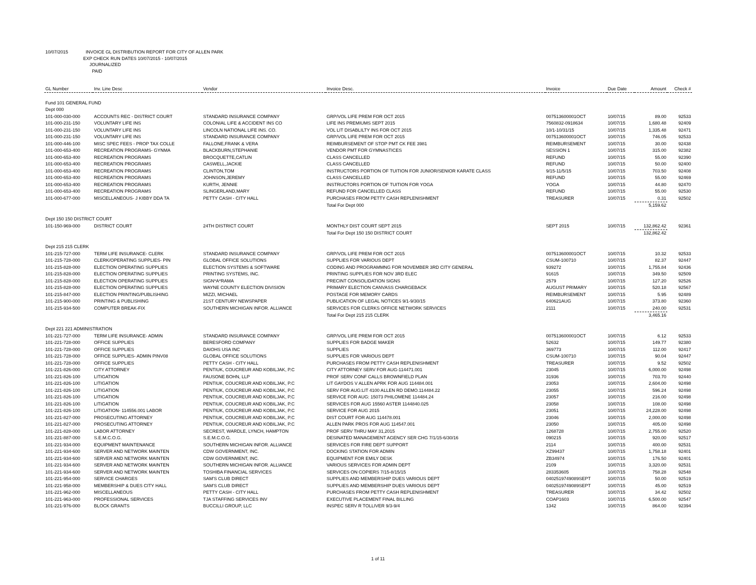10/07/2015 INVOICE GL DISTRIBUTION REPORT FOR CITY OF ALLEN PARK
EXP CHECK RUN DATES 10/07/2015 - 10/07/2015
JOURNALIZED
PAID
| GL Number | Inv. Line Desc | Vendor | Invoice Desc. | Invoice | Due Date | Amount | Check # |
| --- | --- | --- | --- | --- | --- | --- | --- |
| Fund 101 GENERAL FUND | | | | | | | |
| Dept 000 | | | | | | | |
| 101-000-030-000 | ACCOUNTS REC - DISTRICT COURT | STANDARD INSURANCE COMPANY | GRP/VOL LIFE PREM FOR OCT 2015 | 007513600001OCT | 10/07/15 | 89.00 | 92533 |
| 101-000-231-150 | VOLUNTARY LIFE INS | COLONIAL LIFE & ACCIDENT INS CO | LIFE INS PREMIUMS SEPT 2015 | 7560832-0918634 | 10/07/15 | 1,680.48 | 92409 |
| 101-000-231-150 | VOLUNTARY LIFE INS | LINCOLN NATIONAL LIFE INS. CO. | VOL LIT DISABLILTY INS FOR OCT 2015 | 10/1-10/31/15 | 10/07/15 | 1,335.48 | 92471 |
| 101-000-231-150 | VOLUNTARY LIFE INS | STANDARD INSURANCE COMPANY | GRP/VOL LIFE PREM FOR OCT 2015 | 007513600001OCT | 10/07/15 | 746.05 | 92533 |
| 101-000-446-100 | MISC SPEC FEES - PROP TAX COLLE | FALLONE,FRANK & VERA | REIMBURSEMENT OF STOP PMT CK FEE 3981 | REIMBURSEMENT | 10/07/15 | 30.00 | 92438 |
| 101-000-653-400 | RECREATION PROGRAMS- GYNMA | BLACKBURN,STEPHANIE | VENDOR PMT FOR GYMNASTICES | SESSION 1 | 10/07/15 | 315.00 | 92382 |
| 101-000-653-400 | RECREATION PROGRAMS | BROCQUETTE,CATLIN | CLASS CANCELLED | REFUND | 10/07/15 | 55.00 | 92390 |
| 101-000-653-400 | RECREATION PROGRAMS | CASWELL,JACKIE | CLASS CANCELLED | REFUND | 10/07/15 | 50.00 | 92400 |
| 101-000-653-400 | RECREATION PROGRAMS | CLINTON,TOM | INSTRUCTORS PORTION OF TUITION FOR JUNIOR/SENIOR KARATE CLASS | 9/15-11/5/15 | 10/07/15 | 703.50 | 92408 |
| 101-000-653-400 | RECREATION PROGRAMS | JOHNSON,JEREMY | CLASS CANCELLED | REFUND | 10/07/15 | 55.00 | 92469 |
| 101-000-653-400 | RECREATION PROGRAMS | KURTH, JENNIE | INSTRUCTORS PORTION OF TUITION FOR YOGA | YOGA | 10/07/15 | 44.80 | 92470 |
| 101-000-653-400 | RECREATION PROGRAMS | SLINGERLAND,MARY | REFUND FOR CANCELLED CLASS | REFUND | 10/07/15 | 55.00 | 92530 |
| 101-000-677-000 | MISCELLANEOUS- J KIBBY DDA TA | PETTY CASH - CITY HALL | PURCHASES FROM PETTY CASH REPLENISHMENT | TREASURER | 10/07/15 | 0.31 | 92502 |
| | | | Total For Dept 000 | | | 5,159.62 | |
| Dept 150 150 DISTRICT COURT | | | | | | | |
| 101-150-969-000 | DISTRICT COURT | 24TH DISTRICT COURT | MONTHLY DIST COURT SEPT 2015 | SEPT 2015 | 10/07/15 | 132,862.42 | 92361 |
| | | | Total For Dept 150 150 DISTRICT COURT | | | 132,862.42 | |
| Dept 215 215 CLERK | | | | | | | |
| 101-215-727-000 | TERM LIFE INSURANCE- CLERK | STANDARD INSURANCE COMPANY | GRP/VOL LIFE PREM FOR OCT 2015 | 007513600001OCT | 10/07/15 | 10.32 | 92533 |
| 101-215-728-000 | CLERK/OPERATING SUPPLIES- PIN | GLOBAL OFFICE SOLUTIONS | SUPPLIES FOR VARIOUS DEPT | CSUM-100710 | 10/07/15 | 82.37 | 92447 |
| 101-215-828-000 | ELECTION OPERATING SUPPLIES | ELECTION SYSTEMS & SOFTWARE | CODING AND PROGRAMMNG FOR NOVEMBER 3RD CITY GENERAL | 939272 | 10/07/15 | 1,755.84 | 92436 |
| 101-215-828-000 | ELECTION OPERATING SUPPLIES | PRINTING SYSTEMS, INC. | PRINTING SUPPLIES FOR NOV 3RD ELEC | 91615 | 10/07/15 | 349.50 | 92509 |
| 101-215-828-000 | ELECTION OPERATING SUPPLIES | SIGN*A*RAMA | PRECINT CONSOLIDATION SIGNS | 2579 | 10/07/15 | 127.20 | 92526 |
| 101-215-828-000 | ELECTION OPERATING SUPPLIES | WAYNE COUNTY ELECTION DIVISION | PRIMARY ELECTION CANVASS CHARGEBACK | AUGUST PRIMARY | 10/07/15 | 520.18 | 92567 |
| 101-215-847-000 | ELECTION PRINTING/PUBLISHING | MIZZI, MICHAEL | POSTAGE FOR MEMORY CARDS | REIMBURSEMENT | 10/07/15 | 5.95 | 92489 |
| 101-215-900-000 | PRINTING & PUBLISHING | 21ST CENTURY NEWSPAPER | PUBLICATION OF LEGAL NOTICES 9/1-9/30/15 | 640621AUG | 10/07/15 | 373.80 | 92360 |
| 101-215-934-500 | COMPUTER BREAK-FIX | SOUTHERN MICHIGAN INFOR. ALLIANCE | SERVICES FOR CLERKS OFFICE NETWORK SERVICES | 2111 | 10/07/15 | 240.00 | 92531 |
| | | | Total For Dept 215 215 CLERK | | | 3,465.16 | |
| Dept 221 221 ADMINISTRATION | | | | | | | |
| 101-221-727-000 | TERM LIFE INSURANCE- ADMIN | STANDARD INSURANCE COMPANY | GRP/VOL LIFE PREM FOR OCT 2015 | 007513600001OCT | 10/07/15 | 6.12 | 92533 |
| 101-221-728-000 | OFFICE SUPPLIES | BERESFORD COMPANY | SUPPLIES FOR BADGE MAKER | 52632 | 10/07/15 | 149.77 | 92380 |
| 101-221-728-000 | OFFICE SUPPLIES | DAIOHS USA INC | SUPPLIES | 369773 | 10/07/15 | 112.00 | 92417 |
| 101-221-728-000 | OFFICE SUPPLIES- ADMIN PINV08 | GLOBAL OFFICE SOLUTIONS | SUPPLIES FOR VARIOUS DEPT | CSUM-100710 | 10/07/15 | 90.04 | 92447 |
| 101-221-728-000 | OFFICE SUPPLIES | PETTY CASH - CITY HALL | PURCHASES FROM PETTY CASH REPLENISHMENT | TREASURER | 10/07/15 | 9.52 | 92502 |
| 101-221-826-000 | CITY ATTORNEY | PENTIUK, COUCREUR AND KOBILJAK, P.C | CITY ATTORNEY SERV FOR AUG-114471.001 | 23045 | 10/07/15 | 6,000.00 | 92498 |
| 101-221-826-100 | LITIGATION | FAUSONE BOHN, LLP | PROF SERV CONF CALLS BROWNFIELD PLAN | 31936 | 10/07/15 | 703.70 | 92440 |
| 101-221-826-100 | LITIGATION | PENTIUK, COUCREUR AND KOBILJAK, P.C | LIT GAYDOS V ALLEN APRK FOR AUG 114484.001 | 23053 | 10/07/15 | 2,604.00 | 92498 |
| 101-221-826-100 | LITIGATION | PENTIUK, COUCREUR AND KOBILJAK, P.C | SERV FOR AUG:LIT 4100 ALLEN RD DEMO.114484.22 | 23055 | 10/07/15 | 596.24 | 92498 |
| 101-221-826-100 | LITIGATION | PENTIUK, COUCREUR AND KOBILJAK, P.C | SERVICE FOR AUG: 15073 PHILOMENE 114484.24 | 23057 | 10/07/15 | 216.00 | 92498 |
| 101-221-826-100 | LITIGATION | PENTIUK, COUCREUR AND KOBILJAK, P.C | SERVICES FOR AUG 15560 ASTER 1144840.025 | 23058 | 10/07/15 | 108.00 | 92498 |
| 101-221-826-100 | LITIGATION- 114556.001 LABOR | PENTIUK, COUCREUR AND KOBILJAK, P.C | SERVICE FOR AUG 2015 | 23051 | 10/07/15 | 24,228.00 | 92498 |
| 101-221-827-000 | PROSECUTING ATTORNEY | PENTIUK, COUCREUR AND KOBILJAK, P.C | DIST COURT FOR AUG 114478.001 | 23046 | 10/07/15 | 2,000.00 | 92498 |
| 101-221-827-000 | PROSECUTING ATTORNEY | PENTIUK, COUCREUR AND KOBILJAK, P.C | ALLEN PARK PROS FOR AUG 114547.001 | 23050 | 10/07/15 | 405.00 | 92498 |
| 101-221-828-000 | LABOR ATTORNEY | SECREST, WARDLE, LYNCH, HAMPTON | PROF SERV THRU MAY 31,2015 | 1268728 | 10/07/15 | 2,755.00 | 92520 |
| 101-221-887-000 | S.E.M.C.O.G. | S.E.M.C.O.G. | DESINATED MANAGEMENT AGENCY SER CHG 7/1/15-6/30/16 | 090215 | 10/07/15 | 920.00 | 92517 |
| 101-221-934-000 | EQUIPMENT MAINTENANCE | SOUTHERN MICHIGAN INFOR. ALLIANCE | SERVICES FOR FIRE DEPT SUPPORT | 2114 | 10/07/15 | 400.00 | 92531 |
| 101-221-934-600 | SERVER AND NETWORK MAINTEN | CDW GOVERNMENT, INC. | DOCKING STATION FOR ADMIN | XZ99437 | 10/07/15 | 1,758.18 | 92401 |
| 101-221-934-600 | SERVER AND NETWORK MAINTEN | CDW GOVERNMENT, INC. | EQUIPMENT FOR EMILY DESK | ZB34974 | 10/07/15 | 176.50 | 92401 |
| 101-221-934-600 | SERVER AND NETWORK MAINTEN | SOUTHERN MICHIGAN INFOR. ALLIANCE | VARIOUS SERVICES FOR ADMIN DEPT | 2109 | 10/07/15 | 3,320.00 | 92531 |
| 101-221-934-600 | SERVER AND NETWORK MAINTEN | TOSHIBA FINANCIAL SERVICES | SERVICES ON COPIERS 7/15-8/15/15 | 283353605 | 10/07/15 | 758.28 | 92548 |
| 101-221-954-000 | SERVICE CHARGES | SAM'S CLUB DIRECT | SUPPLIES AND MEMBERSHIP DUES VARIOUS DEPT | 0402519749089SEPT | 10/07/15 | 50.00 | 92519 |
| 101-221-958-000 | MEMBERSHIP & DUES CITY HALL | SAM'S CLUB DIRECT | SUPPLIES AND MEMBERSHIP DUES VARIOUS DEPT | 0402519749089SEPT | 10/07/15 | 45.00 | 92519 |
| 101-221-962-000 | MISCELLANEOUS | PETTY CASH - CITY HALL | PURCHASES FROM PETTY CASH REPLENISHMENT | TREASURER | 10/07/15 | 34.42 | 92502 |
| 101-221-963-000 | PROFESSIONAL SERVICES | TJA STAFFING SERVICES INV | EXECUTIVE PLACEMENT FINAL BILLING | COAP1603 | 10/07/15 | 6,500.00 | 92547 |
| 101-221-976-000 | BLOCK GRANTS | BUCCILLI GROUP, LLC | INSPEC SERV R TOLLIVER 9/3-9/4 | 1342 | 10/07/15 | 864.00 | 92394 |
1 of 11